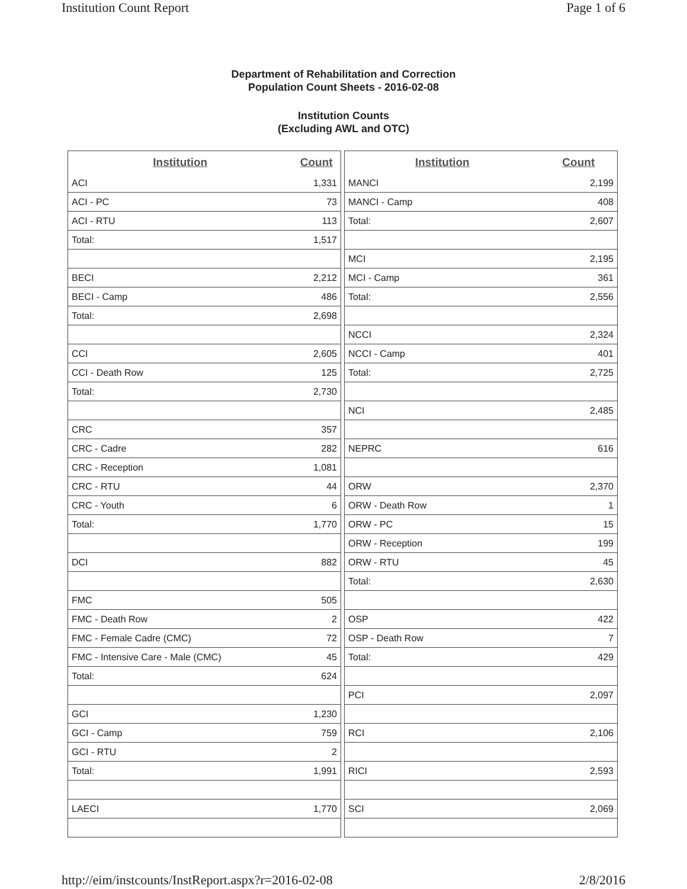Institution Count Report Page 1 of 6
Department of Rehabilitation and Correction
Population Count Sheets - 2016-02-08
Institution Counts
(Excluding AWL and OTC)
| Institution | Count |
| --- | --- |
| ACI | 1,331 |
| ACI - PC | 73 |
| ACI - RTU | 113 |
| Total: | 1,517 |
| BECI | 2,212 |
| BECI - Camp | 486 |
| Total: | 2,698 |
| CCI | 2,605 |
| CCI - Death Row | 125 |
| Total: | 2,730 |
| CRC | 357 |
| CRC - Cadre | 282 |
| CRC - Reception | 1,081 |
| CRC - RTU | 44 |
| CRC - Youth | 6 |
| Total: | 1,770 |
| DCI | 882 |
| FMC | 505 |
| FMC - Death Row | 2 |
| FMC - Female Cadre (CMC) | 72 |
| FMC - Intensive Care - Male (CMC) | 45 |
| Total: | 624 |
| GCI | 1,230 |
| GCI - Camp | 759 |
| GCI - RTU | 2 |
| Total: | 1,991 |
| LAECI | 1,770 |
| Institution | Count |
| --- | --- |
| MANCI | 2,199 |
| MANCI - Camp | 408 |
| Total: | 2,607 |
| MCI | 2,195 |
| MCI - Camp | 361 |
| Total: | 2,556 |
| NCCI | 2,324 |
| NCCI - Camp | 401 |
| Total: | 2,725 |
| NCI | 2,485 |
| NEPRC | 616 |
| ORW | 2,370 |
| ORW - Death Row | 1 |
| ORW - PC | 15 |
| ORW - Reception | 199 |
| ORW - RTU | 45 |
| Total: | 2,630 |
| OSP | 422 |
| OSP - Death Row | 7 |
| Total: | 429 |
| PCI | 2,097 |
| RCI | 2,106 |
| RICI | 2,593 |
| SCI | 2,069 |
http://eim/instcounts/InstReport.aspx?r=2016-02-08 2/8/2016